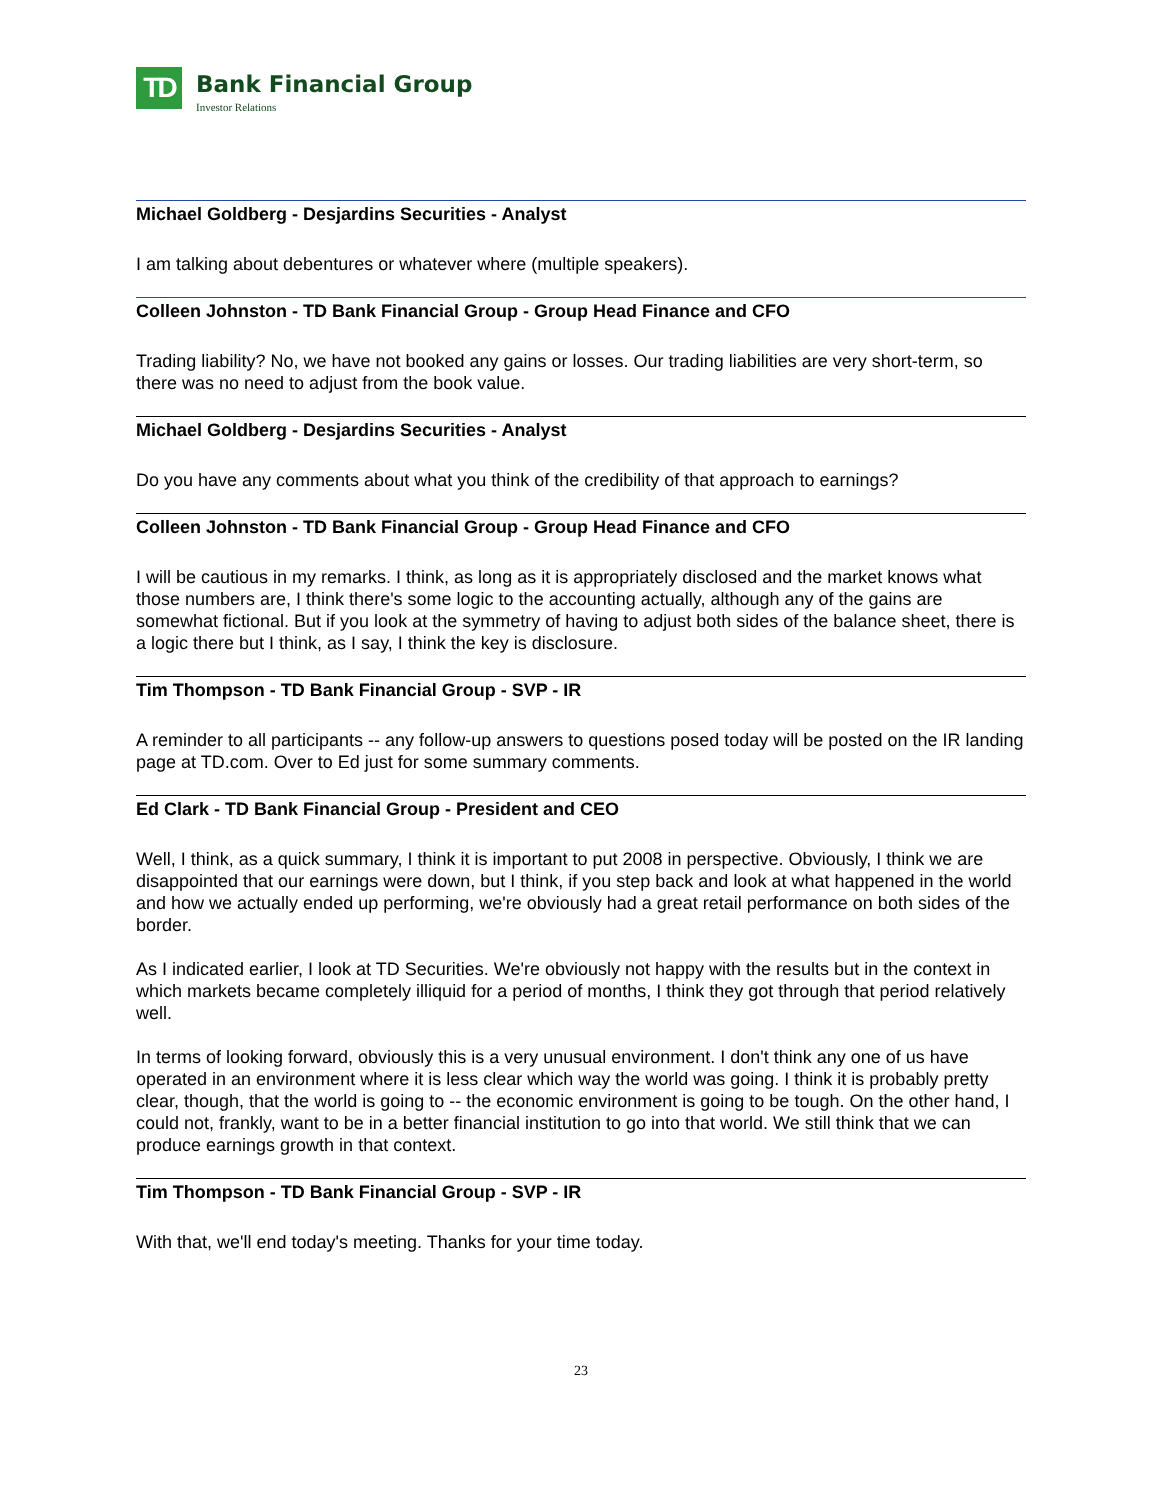TD
Bank Financial Group
Investor Relations
Michael Goldberg - Desjardins Securities - Analyst
I am talking about debentures or whatever where (multiple speakers).
Colleen Johnston - TD Bank Financial Group - Group Head Finance and CFO
Trading liability? No, we have not booked any gains or losses. Our trading liabilities are very short-term, so there was no need to adjust from the book value.
Michael Goldberg - Desjardins Securities - Analyst
Do you have any comments about what you think of the credibility of that approach to earnings?
Colleen Johnston - TD Bank Financial Group - Group Head Finance and CFO
I will be cautious in my remarks. I think, as long as it is appropriately disclosed and the market knows what those numbers are, I think there's some logic to the accounting actually, although any of the gains are somewhat fictional. But if you look at the symmetry of having to adjust both sides of the balance sheet, there is a logic there but I think, as I say, I think the key is disclosure.
Tim Thompson - TD Bank Financial Group - SVP - IR
A reminder to all participants -- any follow-up answers to questions posed today will be posted on the IR landing page at TD.com. Over to Ed just for some summary comments.
Ed Clark - TD Bank Financial Group - President and CEO
Well, I think, as a quick summary, I think it is important to put 2008 in perspective. Obviously, I think we are disappointed that our earnings were down, but I think, if you step back and look at what happened in the world and how we actually ended up performing, we're obviously had a great retail performance on both sides of the border.
As I indicated earlier, I look at TD Securities. We're obviously not happy with the results but in the context in which markets became completely illiquid for a period of months, I think they got through that period relatively well.
In terms of looking forward, obviously this is a very unusual environment. I don't think any one of us have operated in an environment where it is less clear which way the world was going. I think it is probably pretty clear, though, that the world is going to -- the economic environment is going to be tough. On the other hand, I could not, frankly, want to be in a better financial institution to go into that world. We still think that we can produce earnings growth in that context.
Tim Thompson - TD Bank Financial Group - SVP - IR
With that, we'll end today's meeting. Thanks for your time today.
23